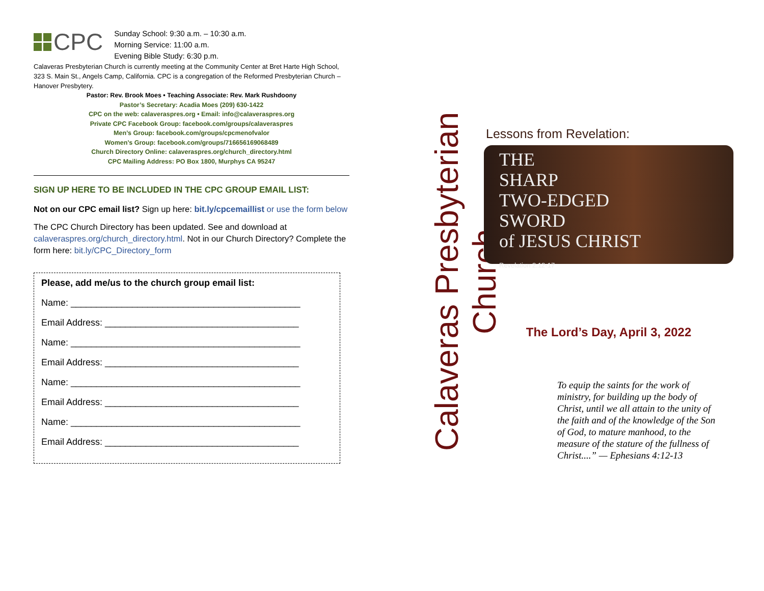CPC
Sunday School: 9:30 a.m. – 10:30 a.m.
Morning Service: 11:00 a.m.
Evening Bible Study: 6:30 p.m.
Calaveras Presbyterian Church is currently meeting at the Community Center at Bret Harte High School, 323 S. Main St., Angels Camp, California. CPC is a congregation of the Reformed Presbyterian Church – Hanover Presbytery.
Pastor: Rev. Brook Moes • Teaching Associate: Rev. Mark Rushdoony
Pastor’s Secretary: Acadia Moes (209) 630-1422
CPC on the web: calaveraspres.org • Email: info@calaveraspres.org
Private CPC Facebook Group: facebook.com/groups/calaveraspres
Men’s Group: facebook.com/groups/cpcmenofvalor
Women’s Group: facebook.com/groups/716656169068489
Church Directory Online: calaveraspres.org/church_directory.html
CPC Mailing Address: PO Box 1800, Murphys CA 95247
SIGN UP HERE TO BE INCLUDED IN THE CPC GROUP EMAIL LIST:
Not on our CPC email list? Sign up here: bit.ly/cpcemaillist or use the form below
The CPC Church Directory has been updated. See and download at calaveraspres.org/church_directory.html. Not in our Church Directory? Complete the form here: bit.ly/CPC_Directory_form
Please, add me/us to the church group email list:
Name: _____________________________________________
Email Address: ______________________________________
Name: _____________________________________________
Email Address: ______________________________________
Name: _____________________________________________
Email Address: ______________________________________
Name: _____________________________________________
Email Address: ______________________________________
Calaveras Presbyterian Church
Lessons from Revelation:
THE
SHARP
TWO-EDGED
SWORD
of JESUS CHRIST
Revelation 2:12-17
The Lord’s Day, April 3, 2022
To equip the saints for the work of ministry, for building up the body of Christ, until we all attain to the unity of the faith and of the knowledge of the Son of God, to mature manhood, to the measure of the stature of the fullness of Christ....” — Ephesians 4:12-13